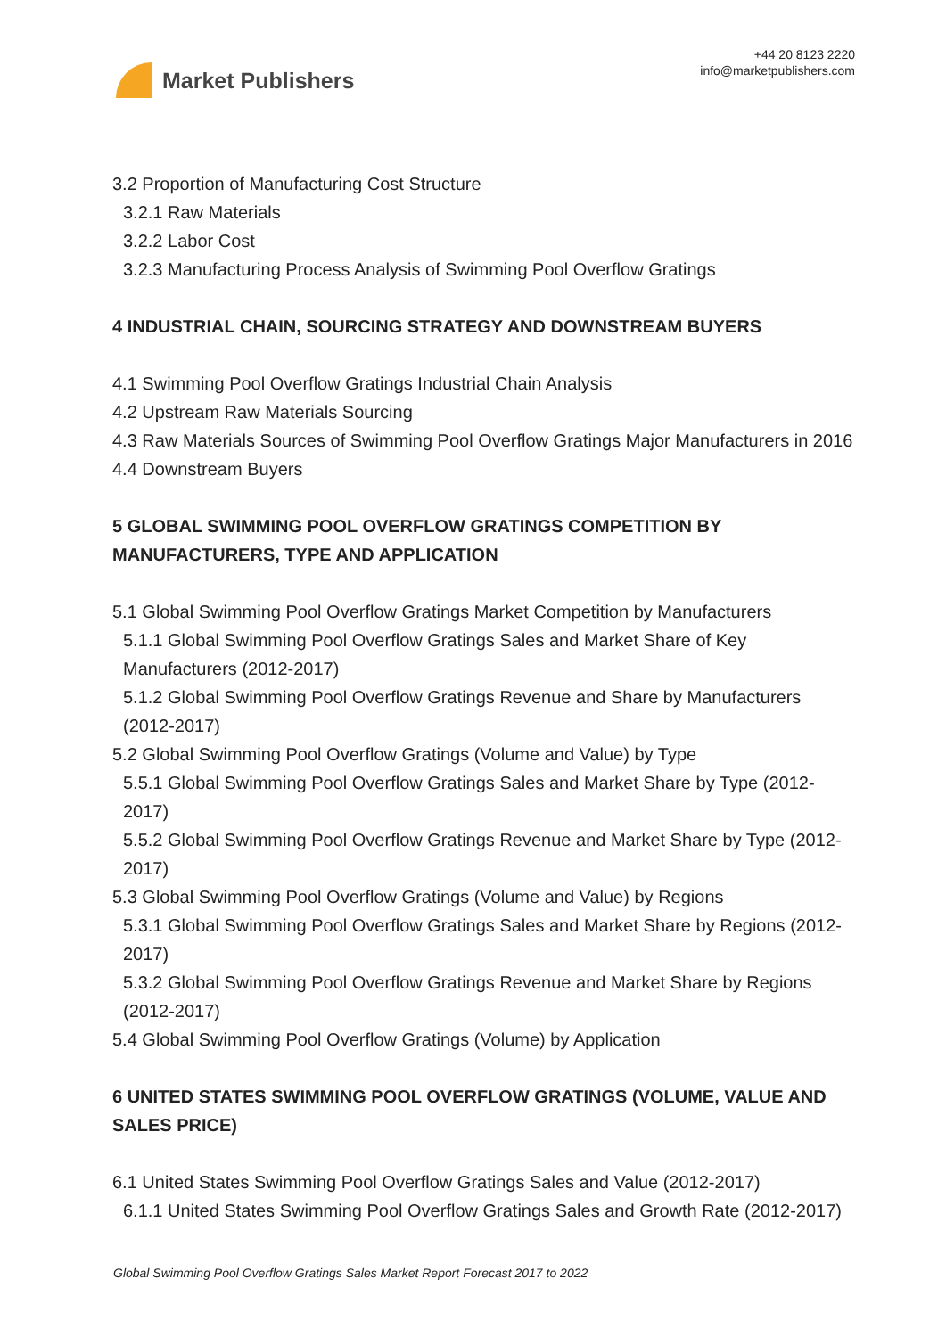Market Publishers
+44 20 8123 2220
info@marketpublishers.com
3.2 Proportion of Manufacturing Cost Structure
3.2.1 Raw Materials
3.2.2 Labor Cost
3.2.3 Manufacturing Process Analysis of Swimming Pool Overflow Gratings
4 INDUSTRIAL CHAIN, SOURCING STRATEGY AND DOWNSTREAM BUYERS
4.1 Swimming Pool Overflow Gratings Industrial Chain Analysis
4.2 Upstream Raw Materials Sourcing
4.3 Raw Materials Sources of Swimming Pool Overflow Gratings Major Manufacturers in 2016
4.4 Downstream Buyers
5 GLOBAL SWIMMING POOL OVERFLOW GRATINGS COMPETITION BY MANUFACTURERS, TYPE AND APPLICATION
5.1 Global Swimming Pool Overflow Gratings Market Competition by Manufacturers
5.1.1 Global Swimming Pool Overflow Gratings Sales and Market Share of Key Manufacturers (2012-2017)
5.1.2 Global Swimming Pool Overflow Gratings Revenue and Share by Manufacturers (2012-2017)
5.2 Global Swimming Pool Overflow Gratings (Volume and Value) by Type
5.5.1 Global Swimming Pool Overflow Gratings Sales and Market Share by Type (2012-2017)
5.5.2 Global Swimming Pool Overflow Gratings Revenue and Market Share by Type (2012-2017)
5.3 Global Swimming Pool Overflow Gratings (Volume and Value) by Regions
5.3.1 Global Swimming Pool Overflow Gratings Sales and Market Share by Regions (2012-2017)
5.3.2 Global Swimming Pool Overflow Gratings Revenue and Market Share by Regions (2012-2017)
5.4 Global Swimming Pool Overflow Gratings (Volume) by Application
6 UNITED STATES SWIMMING POOL OVERFLOW GRATINGS (VOLUME, VALUE AND SALES PRICE)
6.1 United States Swimming Pool Overflow Gratings Sales and Value (2012-2017)
6.1.1 United States Swimming Pool Overflow Gratings Sales and Growth Rate (2012-2017)
Global Swimming Pool Overflow Gratings Sales Market Report Forecast 2017 to 2022